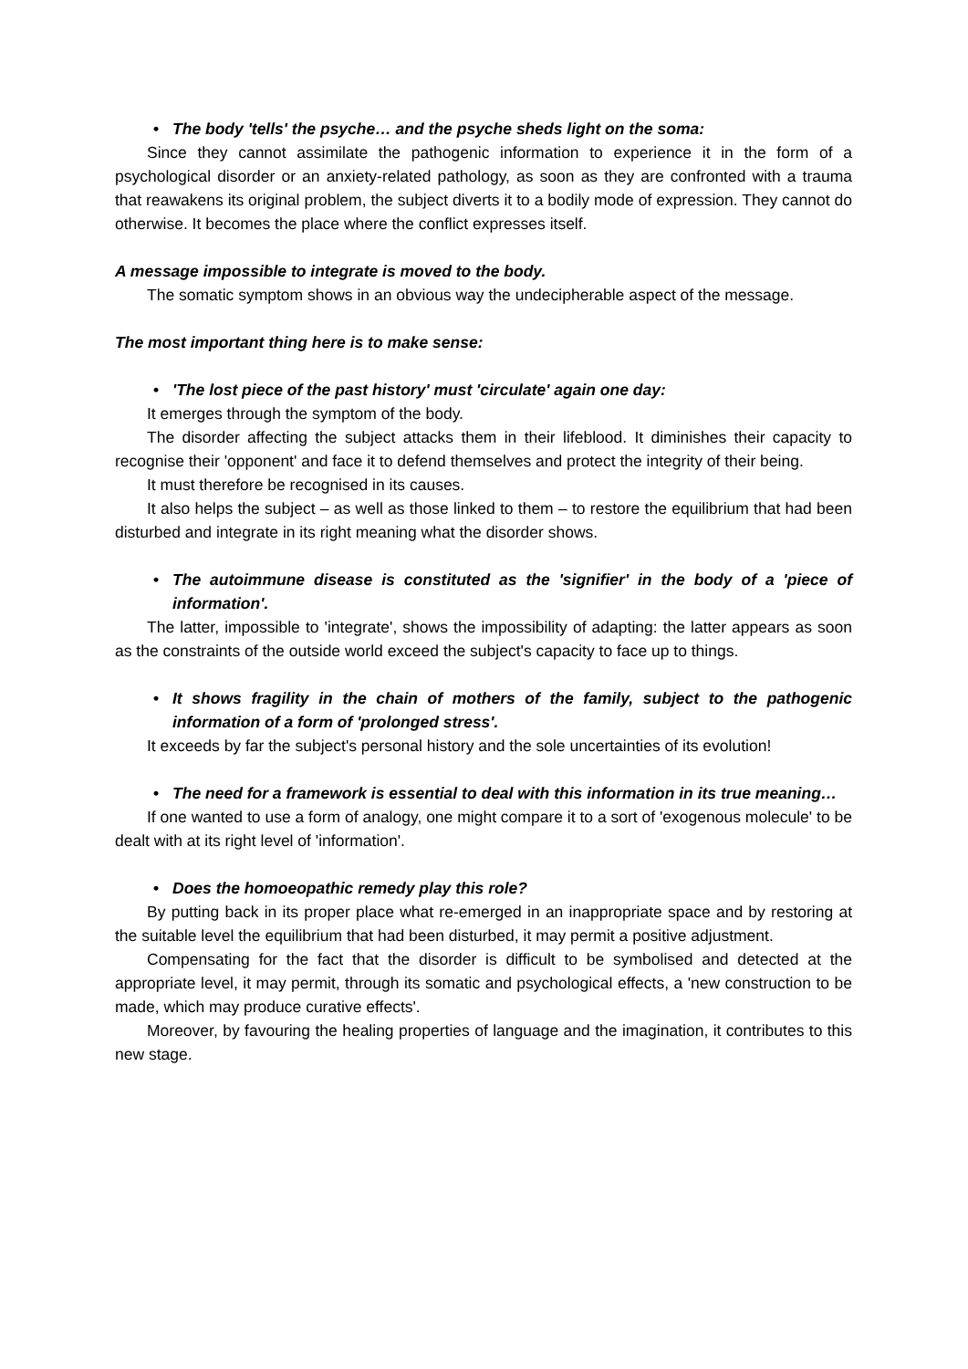• The body 'tells' the psyche… and the psyche sheds light on the soma:
Since they cannot assimilate the pathogenic information to experience it in the form of a psychological disorder or an anxiety-related pathology, as soon as they are confronted with a trauma that reawakens its original problem, the subject diverts it to a bodily mode of expression. They cannot do otherwise. It becomes the place where the conflict expresses itself.
A message impossible to integrate is moved to the body.
The somatic symptom shows in an obvious way the undecipherable aspect of the message.
The most important thing here is to make sense:
• 'The lost piece of the past history' must 'circulate' again one day:
It emerges through the symptom of the body.
The disorder affecting the subject attacks them in their lifeblood. It diminishes their capacity to recognise their 'opponent' and face it to defend themselves and protect the integrity of their being.
It must therefore be recognised in its causes.
It also helps the subject – as well as those linked to them – to restore the equilibrium that had been disturbed and integrate in its right meaning what the disorder shows.
• The autoimmune disease is constituted as the 'signifier' in the body of a 'piece of information'.
The latter, impossible to 'integrate', shows the impossibility of adapting: the latter appears as soon as the constraints of the outside world exceed the subject's capacity to face up to things.
• It shows fragility in the chain of mothers of the family, subject to the pathogenic information of a form of 'prolonged stress'.
It exceeds by far the subject's personal history and the sole uncertainties of its evolution!
• The need for a framework is essential to deal with this information in its true meaning…
If one wanted to use a form of analogy, one might compare it to a sort of 'exogenous molecule' to be dealt with at its right level of 'information'.
• Does the homoeopathic remedy play this role?
By putting back in its proper place what re-emerged in an inappropriate space and by restoring at the suitable level the equilibrium that had been disturbed, it may permit a positive adjustment.
Compensating for the fact that the disorder is difficult to be symbolised and detected at the appropriate level, it may permit, through its somatic and psychological effects, a 'new construction to be made, which may produce curative effects'.
Moreover, by favouring the healing properties of language and the imagination, it contributes to this new stage.